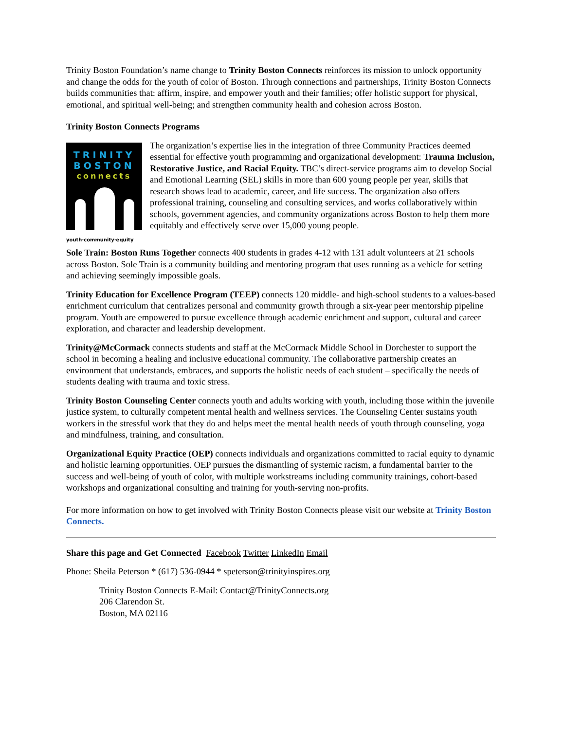Trinity Boston Foundation’s name change to Trinity Boston Connects reinforces its mission to unlock opportunity and change the odds for the youth of color of Boston. Through connections and partnerships, Trinity Boston Connects builds communities that: affirm, inspire, and empower youth and their families; offer holistic support for physical, emotional, and spiritual well-being; and strengthen community health and cohesion across Boston.
Trinity Boston Connects Programs
TRINITY
BOSTON
connects
youth·community·equity
The organization’s expertise lies in the integration of three Community Practices deemed essential for effective youth programming and organizational development: Trauma Inclusion, Restorative Justice, and Racial Equity. TBC’s direct-service programs aim to develop Social and Emotional Learning (SEL) skills in more than 600 young people per year, skills that research shows lead to academic, career, and life success. The organization also offers professional training, counseling and consulting services, and works collaboratively within schools, government agencies, and community organizations across Boston to help them more equitably and effectively serve over 15,000 young people.
Sole Train: Boston Runs Together connects 400 students in grades 4-12 with 131 adult volunteers at 21 schools across Boston. Sole Train is a community building and mentoring program that uses running as a vehicle for setting and achieving seemingly impossible goals.
Trinity Education for Excellence Program (TEEP) connects 120 middle- and high-school students to a values-based enrichment curriculum that centralizes personal and community growth through a six-year peer mentorship pipeline program. Youth are empowered to pursue excellence through academic enrichment and support, cultural and career exploration, and character and leadership development.
Trinity@McCormack connects students and staff at the McCormack Middle School in Dorchester to support the school in becoming a healing and inclusive educational community. The collaborative partnership creates an environment that understands, embraces, and supports the holistic needs of each student – specifically the needs of students dealing with trauma and toxic stress.
Trinity Boston Counseling Center connects youth and adults working with youth, including those within the juvenile justice system, to culturally competent mental health and wellness services. The Counseling Center sustains youth workers in the stressful work that they do and helps meet the mental health needs of youth through counseling, yoga and mindfulness, training, and consultation.
Organizational Equity Practice (OEP) connects individuals and organizations committed to racial equity to dynamic and holistic learning opportunities. OEP pursues the dismantling of systemic racism, a fundamental barrier to the success and well-being of youth of color, with multiple workstreams including community trainings, cohort-based workshops and organizational consulting and training for youth-serving non-profits.
For more information on how to get involved with Trinity Boston Connects please visit our website at Trinity Boston Connects.
Share this page and Get Connected Facebook Twitter LinkedIn Email
Phone: Sheila Peterson * (617) 536-0944 * speterson@trinityinspires.org
Trinity Boston Connects E-Mail: Contact@TrinityConnects.org
206 Clarendon St.
Boston, MA 02116